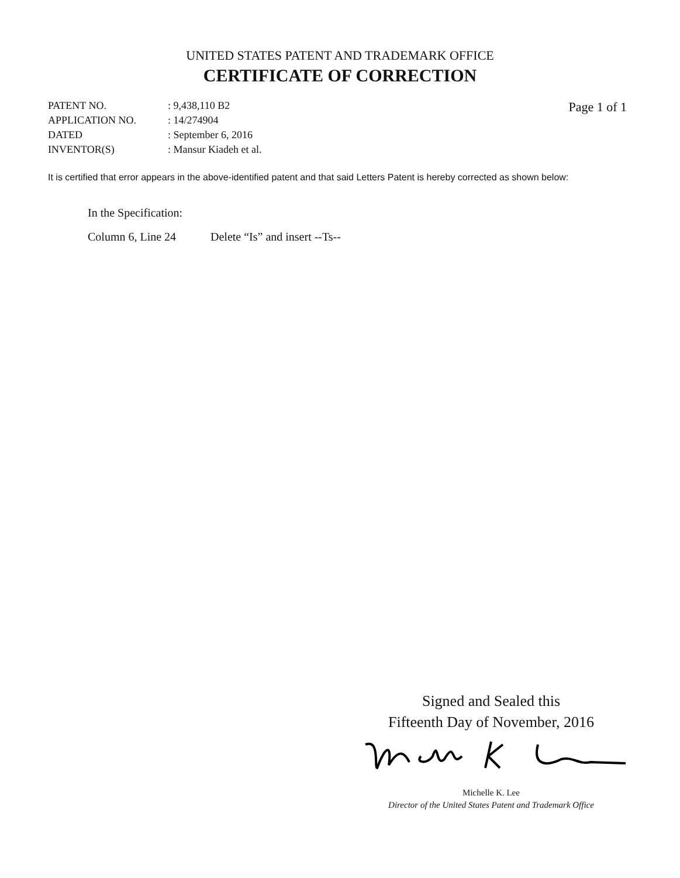UNITED STATES PATENT AND TRADEMARK OFFICE
CERTIFICATE OF CORRECTION
| PATENT NO. | : 9,438,110 B2 |
| APPLICATION NO. | : 14/274904 |
| DATED | : September 6, 2016 |
| INVENTOR(S) | : Mansur Kiadeh et al. |
Page 1 of 1
It is certified that error appears in the above-identified patent and that said Letters Patent is hereby corrected as shown below:
In the Specification:
Column 6, Line 24 Delete “Is” and insert --Ts--
Signed and Sealed this
Fifteenth Day of November, 2016
Michelle K. Lee
Director of the United States Patent and Trademark Office